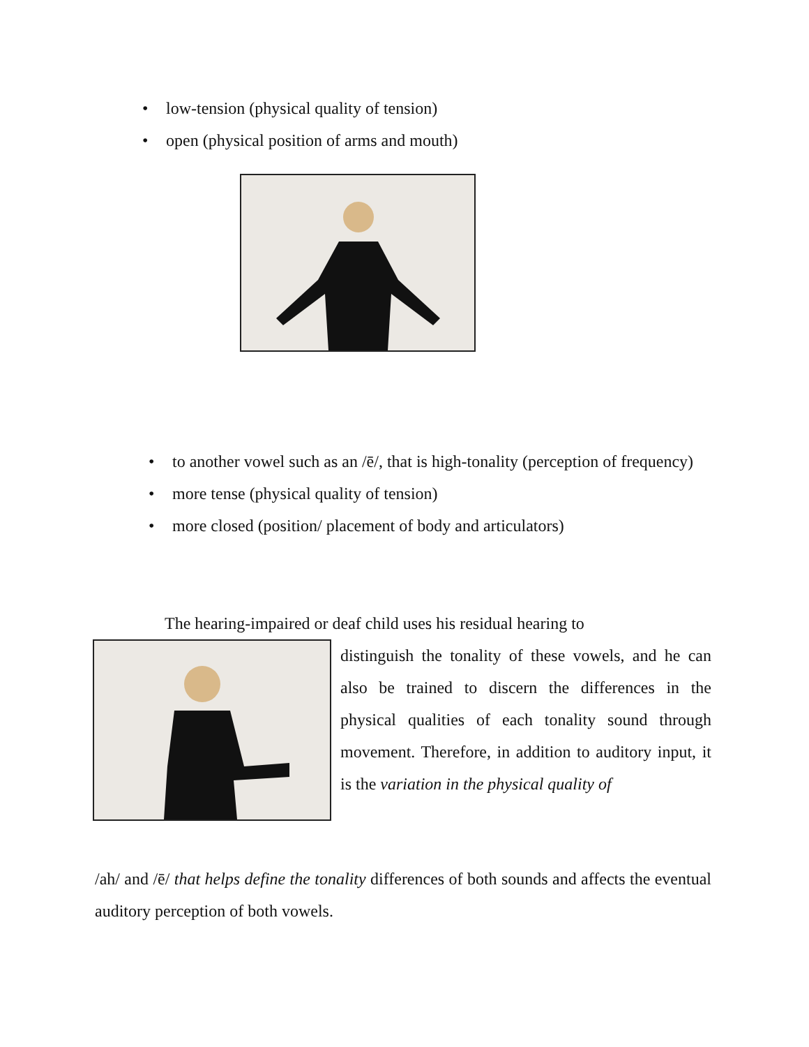• low-tension (physical quality of tension)
• open (physical position of arms and mouth)
• to another vowel such as an /ē/, that is high-tonality (perception of frequency)
• more tense (physical quality of tension)
• more closed (position/ placement of body and articulators)
The hearing-impaired or deaf child uses his residual hearing to
distinguish the tonality of these vowels, and he can also be trained to discern the differences in the physical qualities of each tonality sound through movement. Therefore, in addition to auditory input, it is the variation in the physical quality of
/ah/ and /ē/ that helps define the tonality differences of both sounds and affects the eventual auditory perception of both vowels.